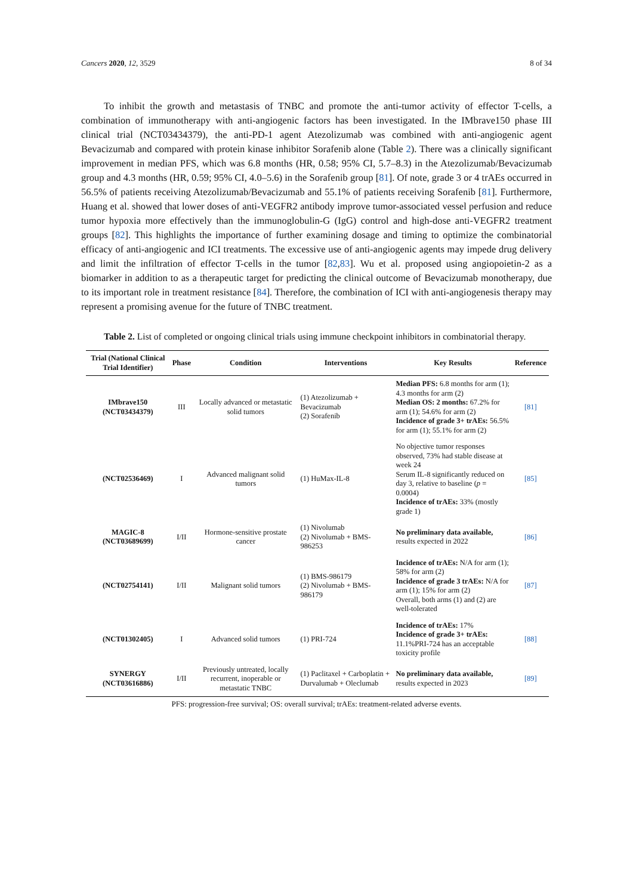Cancers 2020, 12, 3529 8 of 34
To inhibit the growth and metastasis of TNBC and promote the anti-tumor activity of effector T-cells, a combination of immunotherapy with anti-angiogenic factors has been investigated. In the IMbrave150 phase III clinical trial (NCT03434379), the anti-PD-1 agent Atezolizumab was combined with anti-angiogenic agent Bevacizumab and compared with protein kinase inhibitor Sorafenib alone (Table 2). There was a clinically significant improvement in median PFS, which was 6.8 months (HR, 0.58; 95% CI, 5.7–8.3) in the Atezolizumab/Bevacizumab group and 4.3 months (HR, 0.59; 95% CI, 4.0–5.6) in the Sorafenib group [81]. Of note, grade 3 or 4 trAEs occurred in 56.5% of patients receiving Atezolizumab/Bevacizumab and 55.1% of patients receiving Sorafenib [81]. Furthermore, Huang et al. showed that lower doses of anti-VEGFR2 antibody improve tumor-associated vessel perfusion and reduce tumor hypoxia more effectively than the immunoglobulin-G (IgG) control and high-dose anti-VEGFR2 treatment groups [82]. This highlights the importance of further examining dosage and timing to optimize the combinatorial efficacy of anti-angiogenic and ICI treatments. The excessive use of anti-angiogenic agents may impede drug delivery and limit the infiltration of effector T-cells in the tumor [82,83]. Wu et al. proposed using angiopoietin-2 as a biomarker in addition to as a therapeutic target for predicting the clinical outcome of Bevacizumab monotherapy, due to its important role in treatment resistance [84]. Therefore, the combination of ICI with anti-angiogenesis therapy may represent a promising avenue for the future of TNBC treatment.
Table 2. List of completed or ongoing clinical trials using immune checkpoint inhibitors in combinatorial therapy.
| Trial (National Clinical Trial Identifier) | Phase | Condition | Interventions | Key Results | Reference |
| --- | --- | --- | --- | --- | --- |
| IMbrave150 (NCT03434379) | III | Locally advanced or metastatic solid tumors | (1) Atezolizumab + Bevacizumab (2) Sorafenib | Median PFS: 6.8 months for arm (1); 4.3 months for arm (2) Median OS: 2 months: 67.2% for arm (1); 54.6% for arm (2) Incidence of grade 3+ trAEs: 56.5% for arm (1); 55.1% for arm (2) | [81] |
| (NCT02536469) | I | Advanced malignant solid tumors | (1) HuMax-IL-8 | No objective tumor responses observed, 73% had stable disease at week 24 Serum IL-8 significantly reduced on day 3, relative to baseline ( p = 0.0004) Incidence of trAEs: 33% (mostly grade 1) | [85] |
| MAGIC-8 (NCT03689699) | I/II | Hormone-sensitive prostate cancer | (1) Nivolumab (2) Nivolumab + BMS-986253 | No preliminary data available, results expected in 2022 | [86] |
| (NCT02754141) | I/II | Malignant solid tumors | (1) BMS-986179 (2) Nivolumab + BMS-986179 | Incidence of trAEs: N/A for arm (1); 58% for arm (2) Incidence of grade 3 trAEs: N/A for arm (1); 15% for arm (2) Overall, both arms (1) and (2) are well-tolerated | [87] |
| (NCT01302405) | I | Advanced solid tumors | (1) PRI-724 | Incidence of trAEs: 17% Incidence of grade 3+ trAEs: 11.1%PRI-724 has an acceptable toxicity profile | [88] |
| SYNERGY (NCT03616886) | I/II | Previously untreated, locally recurrent, inoperable or metastatic TNBC | (1) Paclitaxel + Carboplatin + Durvalumab + Oleclumab | No preliminary data available, results expected in 2023 | [89] |
PFS: progression-free survival; OS: overall survival; trAEs: treatment-related adverse events.